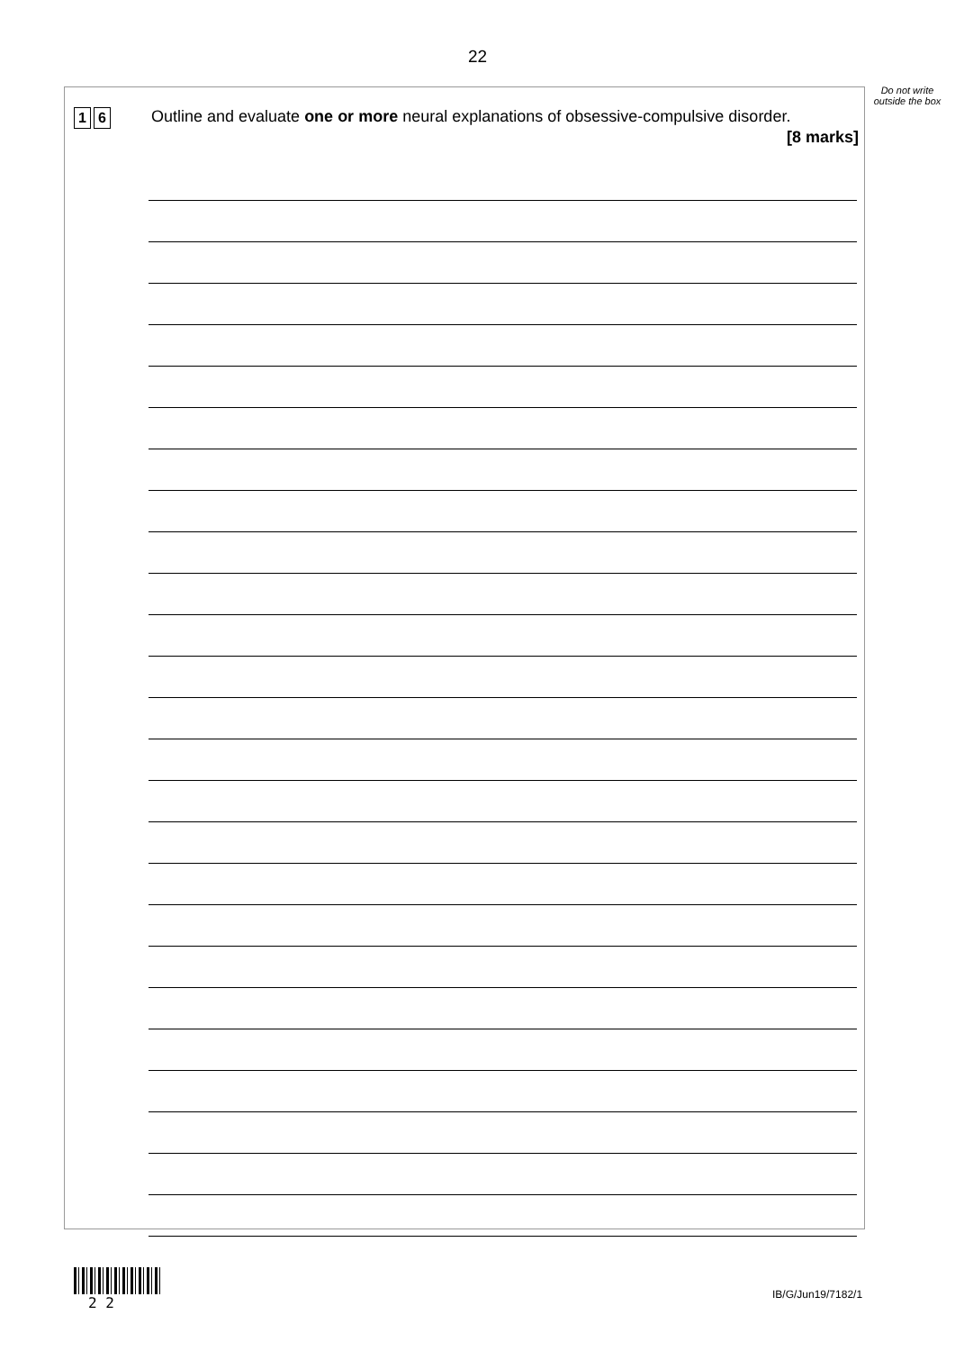22
Do not write outside the box
1 6
Outline and evaluate one or more neural explanations of obsessive-compulsive disorder.
[8 marks]
2 2 IB/G/Jun19/7182/1